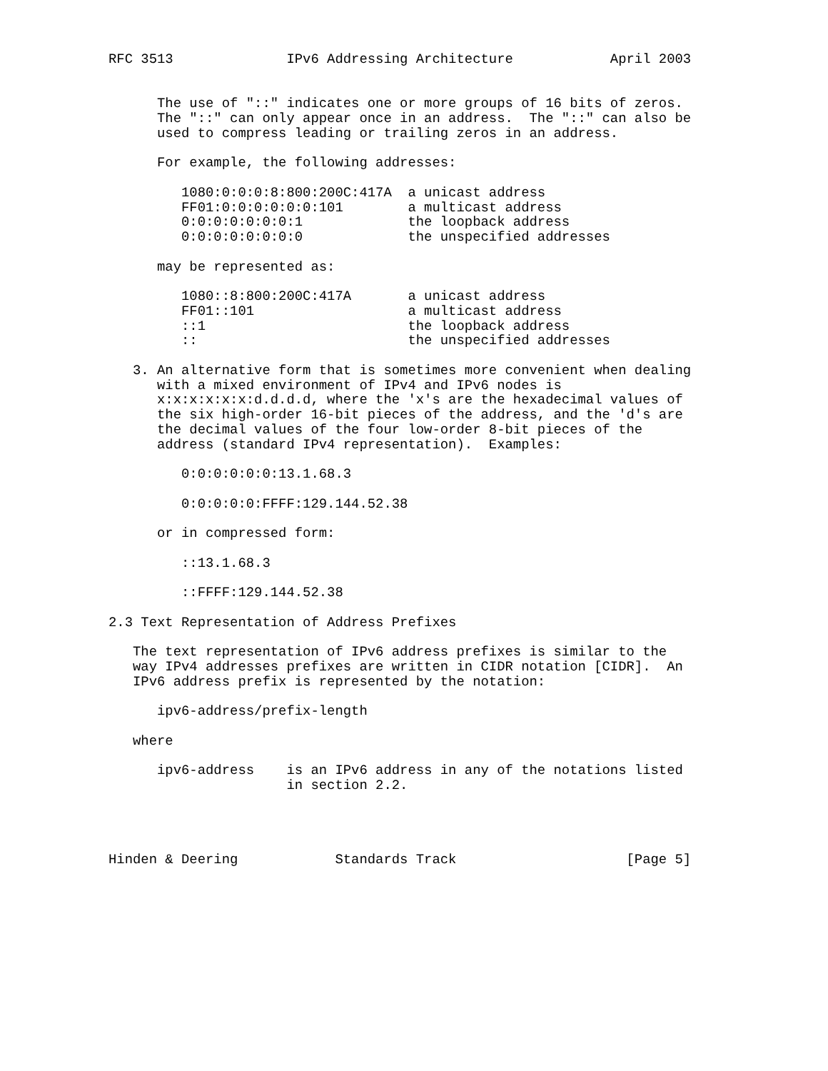RFC 3513              IPv6 Addressing Architecture            April 2003


      The use of "::" indicates one or more groups of 16 bits of zeros.
      The "::" can only appear once in an address.  The "::" can also be
      used to compress leading or trailing zeros in an address.

      For example, the following addresses:

         1080:0:0:0:8:800:200C:417A  a unicast address
         FF01:0:0:0:0:0:0:101        a multicast address
         0:0:0:0:0:0:0:1             the loopback address
         0:0:0:0:0:0:0:0             the unspecified addresses

      may be represented as:

         1080::8:800:200C:417A       a unicast address
         FF01::101                   a multicast address
         ::1                         the loopback address
         ::                          the unspecified addresses

   3. An alternative form that is sometimes more convenient when dealing
      with a mixed environment of IPv4 and IPv6 nodes is
      x:x:x:x:x:x:d.d.d.d, where the 'x's are the hexadecimal values of
      the six high-order 16-bit pieces of the address, and the 'd's are
      the decimal values of the four low-order 8-bit pieces of the
      address (standard IPv4 representation).  Examples:

         0:0:0:0:0:0:13.1.68.3

         0:0:0:0:0:FFFF:129.144.52.38

      or in compressed form:

         ::13.1.68.3

         ::FFFF:129.144.52.38

2.3 Text Representation of Address Prefixes

   The text representation of IPv6 address prefixes is similar to the
   way IPv4 addresses prefixes are written in CIDR notation [CIDR].  An
   IPv6 address prefix is represented by the notation:

      ipv6-address/prefix-length

   where

      ipv6-address    is an IPv6 address in any of the notations listed
                      in section 2.2.




Hinden & Deering            Standards Track                     [Page 5]